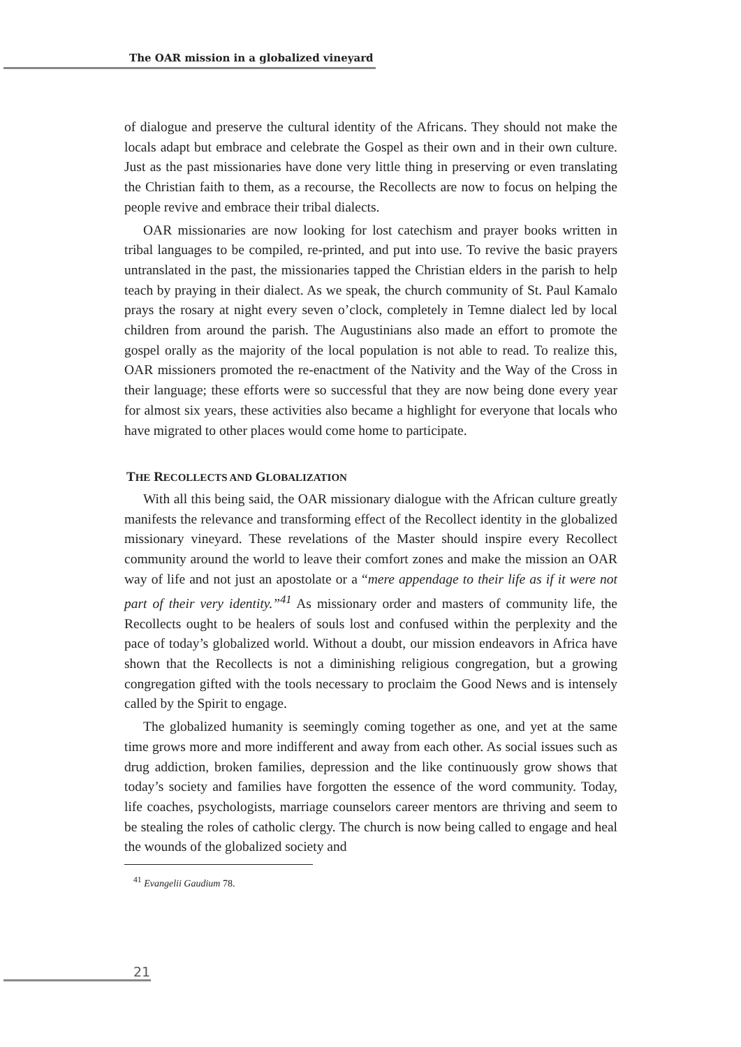The OAR mission in a globalized vineyard
of dialogue and preserve the cultural identity of the Africans. They should not make the locals adapt but embrace and celebrate the Gospel as their own and in their own culture. Just as the past missionaries have done very little thing in preserving or even translating the Christian faith to them, as a recourse, the Recollects are now to focus on helping the people revive and embrace their tribal dialects.
OAR missionaries are now looking for lost catechism and prayer books written in tribal languages to be compiled, re-printed, and put into use. To revive the basic prayers untranslated in the past, the missionaries tapped the Christian elders in the parish to help teach by praying in their dialect. As we speak, the church community of St. Paul Kamalo prays the rosary at night every seven o’clock, completely in Temne dialect led by local children from around the parish. The Augustinians also made an effort to promote the gospel orally as the majority of the local population is not able to read. To realize this, OAR missioners promoted the re-enactment of the Nativity and the Way of the Cross in their language; these efforts were so successful that they are now being done every year for almost six years, these activities also became a highlight for everyone that locals who have migrated to other places would come home to participate.
THE RECOLLECTS AND GLOBALIZATION
With all this being said, the OAR missionary dialogue with the African culture greatly manifests the relevance and transforming effect of the Recollect identity in the globalized missionary vineyard. These revelations of the Master should inspire every Recollect community around the world to leave their comfort zones and make the mission an OAR way of life and not just an apostolate or a “mere appendage to their life as if it were not part of their very identity.”<sup>41</sup> As missionary order and masters of community life, the Recollects ought to be healers of souls lost and confused within the perplexity and the pace of today’s globalized world. Without a doubt, our mission endeavors in Africa have shown that the Recollects is not a diminishing religious congregation, but a growing congregation gifted with the tools necessary to proclaim the Good News and is intensely called by the Spirit to engage.
The globalized humanity is seemingly coming together as one, and yet at the same time grows more and more indifferent and away from each other. As social issues such as drug addiction, broken families, depression and the like continuously grow shows that today’s society and families have forgotten the essence of the word community. Today, life coaches, psychologists, marriage counselors career mentors are thriving and seem to be stealing the roles of catholic clergy. The church is now being called to engage and heal the wounds of the globalized society and
<sup>41</sup> Evangelii Gaudium 78.
21